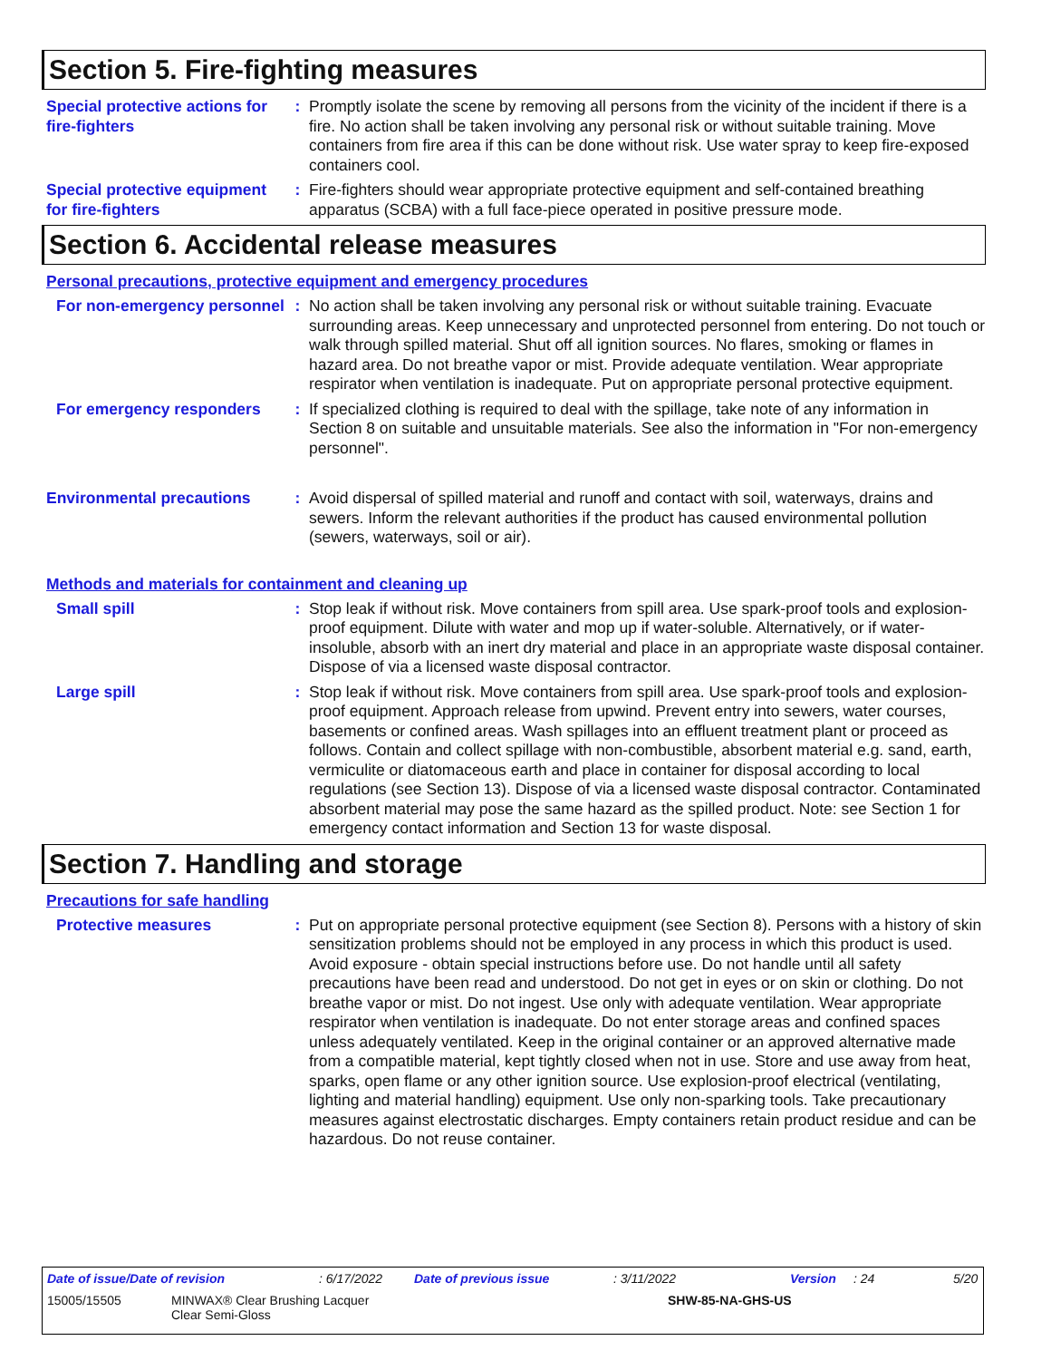Section 5. Fire-fighting measures
Special protective actions for fire-fighters
: Promptly isolate the scene by removing all persons from the vicinity of the incident if there is a fire. No action shall be taken involving any personal risk or without suitable training. Move containers from fire area if this can be done without risk. Use water spray to keep fire-exposed containers cool.
Special protective equipment for fire-fighters
: Fire-fighters should wear appropriate protective equipment and self-contained breathing apparatus (SCBA) with a full face-piece operated in positive pressure mode.
Section 6. Accidental release measures
Personal precautions, protective equipment and emergency procedures
For non-emergency personnel
: No action shall be taken involving any personal risk or without suitable training. Evacuate surrounding areas. Keep unnecessary and unprotected personnel from entering. Do not touch or walk through spilled material. Shut off all ignition sources. No flares, smoking or flames in hazard area. Do not breathe vapor or mist. Provide adequate ventilation. Wear appropriate respirator when ventilation is inadequate. Put on appropriate personal protective equipment.
For emergency responders : If specialized clothing is required to deal with the spillage, take note of any information in Section 8 on suitable and unsuitable materials. See also the information in "For non-emergency personnel".
Environmental precautions : Avoid dispersal of spilled material and runoff and contact with soil, waterways, drains and sewers. Inform the relevant authorities if the product has caused environmental pollution (sewers, waterways, soil or air).
Methods and materials for containment and cleaning up
Small spill : Stop leak if without risk. Move containers from spill area. Use spark-proof tools and explosion-proof equipment. Dilute with water and mop up if water-soluble. Alternatively, or if water-insoluble, absorb with an inert dry material and place in an appropriate waste disposal container. Dispose of via a licensed waste disposal contractor.
Large spill : Stop leak if without risk. Move containers from spill area. Use spark-proof tools and explosion-proof equipment. Approach release from upwind. Prevent entry into sewers, water courses, basements or confined areas. Wash spillages into an effluent treatment plant or proceed as follows. Contain and collect spillage with non-combustible, absorbent material e.g. sand, earth, vermiculite or diatomaceous earth and place in container for disposal according to local regulations (see Section 13). Dispose of via a licensed waste disposal contractor. Contaminated absorbent material may pose the same hazard as the spilled product. Note: see Section 1 for emergency contact information and Section 13 for waste disposal.
Section 7. Handling and storage
Precautions for safe handling
Protective measures : Put on appropriate personal protective equipment (see Section 8). Persons with a history of skin sensitization problems should not be employed in any process in which this product is used. Avoid exposure - obtain special instructions before use. Do not handle until all safety precautions have been read and understood. Do not get in eyes or on skin or clothing. Do not breathe vapor or mist. Do not ingest. Use only with adequate ventilation. Wear appropriate respirator when ventilation is inadequate. Do not enter storage areas and confined spaces unless adequately ventilated. Keep in the original container or an approved alternative made from a compatible material, kept tightly closed when not in use. Store and use away from heat, sparks, open flame or any other ignition source. Use explosion-proof electrical (ventilating, lighting and material handling) equipment. Use only non-sparking tools. Take precautionary measures against electrostatic discharges. Empty containers retain product residue and can be hazardous. Do not reuse container.
Date of issue/Date of revision: 6/17/2022 Date of previous issue: 3/11/2022 Version: 24 5/20
15005/15505 MINWAX® Clear Brushing Lacquer
Clear Semi-Gloss SHW-85-NA-GHS-US